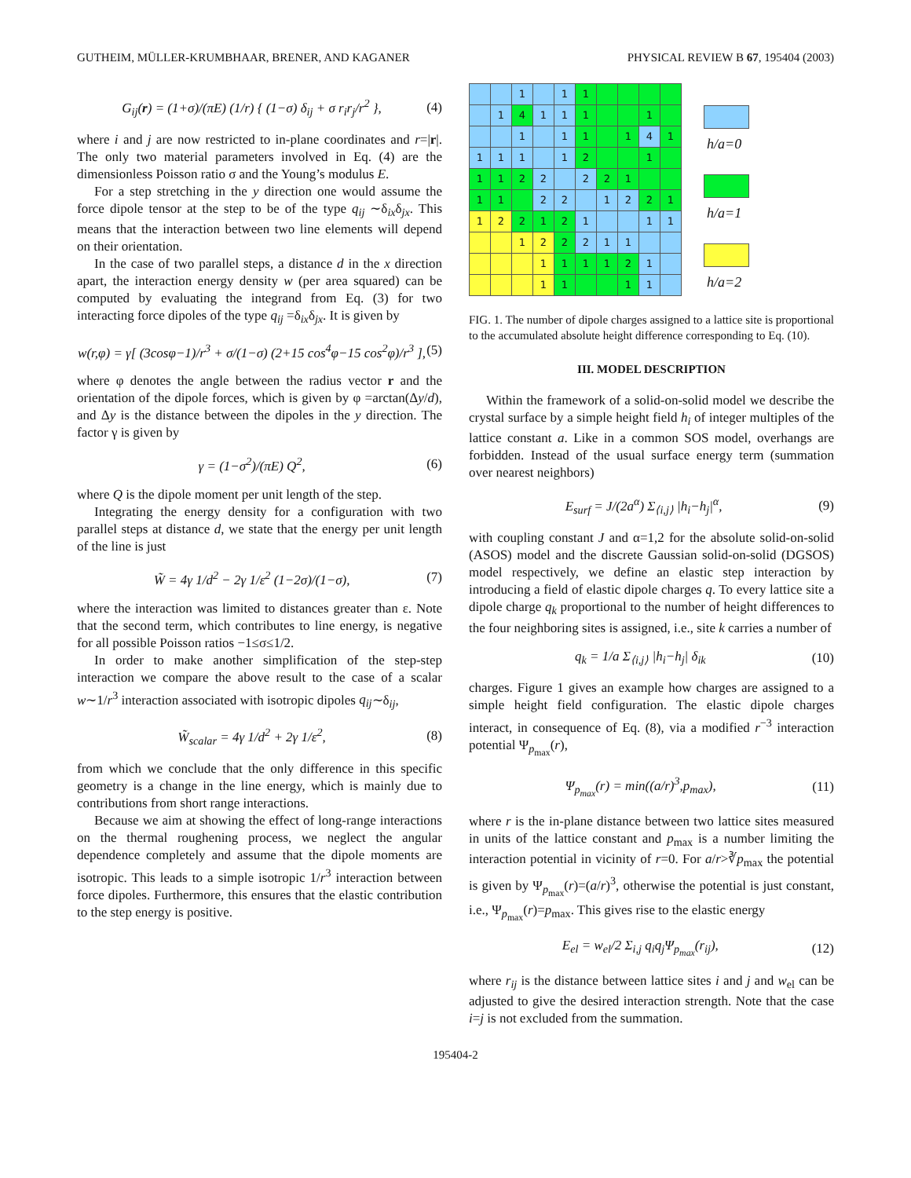GUTHEIM, MÜLLER-KRUMBHAAR, BRENER, AND KAGANER PHYSICAL REVIEW B 67, 195404 (2003)
G<sub>ij</sub>(r) = (1+σ)/(πE) (1/r) { (1−σ) δ<sub>ij</sub> + σ r<sub>i</sub>r<sub>j</sub>/r<sup>2</sup> }, (4)
where i and j are now restricted to in-plane coordinates and r=|r|. The only two material parameters involved in Eq. (4) are the dimensionless Poisson ratio σ and the Young’s modulus E.
For a step stretching in the y direction one would assume the force dipole tensor at the step to be of the type q<sub>ij</sub> ∼δ<sub>ix</sub>δ<sub>jx</sub>. This means that the interaction between two line elements will depend on their orientation.
In the case of two parallel steps, a distance d in the x direction apart, the interaction energy density w (per area squared) can be computed by evaluating the integrand from Eq. (3) for two interacting force dipoles of the type q<sub>ij</sub> =δ<sub>ix</sub>δ<sub>jx</sub>. It is given by
w(r,φ) = γ[ (3cosφ−1)/r<sup>3</sup> + σ/(1−σ) (2+15 cos<sup>4</sup>φ−15 cos<sup>2</sup>φ)/r<sup>3</sup> ], (5)
where φ denotes the angle between the radius vector r and the orientation of the dipole forces, which is given by φ =arctan(Δy/d), and Δy is the distance between the dipoles in the y direction. The factor γ is given by
γ = (1−σ<sup>2</sup>)/(πE) Q<sup>2</sup>, (6)
where Q is the dipole moment per unit length of the step.
Integrating the energy density for a configuration with two parallel steps at distance d, we state that the energy per unit length of the line is just
W̃ = 4γ 1/d<sup>2</sup> − 2γ 1/ε<sup>2</sup> (1−2σ)/(1−σ), (7)
where the interaction was limited to distances greater than ε. Note that the second term, which contributes to line energy, is negative for all possible Poisson ratios −1≤σ≤1/2.
In order to make another simplification of the step-step interaction we compare the above result to the case of a scalar w∼1/r<sup>3</sup> interaction associated with isotropic dipoles q<sub>ij</sub>∼δ<sub>ij</sub>,
W̃<sub>scalar</sub> = 4γ 1/d<sup>2</sup> + 2γ 1/ε<sup>2</sup>, (8)
from which we conclude that the only difference in this specific geometry is a change in the line energy, which is mainly due to contributions from short range interactions.
Because we aim at showing the effect of long-range interactions on the thermal roughening process, we neglect the angular dependence completely and assume that the dipole moments are isotropic. This leads to a simple isotropic 1/r<sup>3</sup> interaction between force dipoles. Furthermore, this ensures that the elastic contribution to the step energy is positive.
| | | 1 | | 1 | 1 | | | | |
| | 1 | 4 | 1 | 1 | 1 | | | 1 | |
| | | 1 | | 1 | 1 | | 1 | 4 | 1 |
| 1 | 1 | 1 | | 1 | 2 | | | 1 | |
| 1 | 1 | 2 | 2 | | 2 | 2 | 1 | | |
| 1 | 1 | | 2 | 2 | | 1 | 2 | 2 | 1 |
| 1 | 2 | 2 | 1 | 2 | 1 | | | 1 | 1 |
| | | 1 | 2 | 2 | 2 | 1 | 1 | | |
| | | | 1 | 1 | 1 | 1 | 2 | 1 | |
| | | | 1 | 1 | | | 1 | 1 | |
h/a=0
h/a=1
h/a=2
FIG. 1. The number of dipole charges assigned to a lattice site is proportional to the accumulated absolute height difference corresponding to Eq. (10).
III. MODEL DESCRIPTION
Within the framework of a solid-on-solid model we describe the crystal surface by a simple height field h<sub>i</sub> of integer multiples of the lattice constant a. Like in a common SOS model, overhangs are forbidden. Instead of the usual surface energy term (summation over nearest neighbors)
E<sub>surf</sub> = J/(2a<sup>α</sup>) Σ<sub>⟨i,j⟩</sub> |h<sub>i</sub>−h<sub>j</sub>|<sup>α</sup>, (9)
with coupling constant J and α=1,2 for the absolute solid-on-solid (ASOS) model and the discrete Gaussian solid-on-solid (DGSOS) model respectively, we define an elastic step interaction by introducing a field of elastic dipole charges q. To every lattice site a dipole charge q<sub>k</sub> proportional to the number of height differences to the four neighboring sites is assigned, i.e., site k carries a number of
q<sub>k</sub> = 1/a Σ<sub>⟨i,j⟩</sub> |h<sub>i</sub>−h<sub>j</sub>| δ<sub>ik</sub> (10)
charges. Figure 1 gives an example how charges are assigned to a simple height field configuration. The elastic dipole charges interact, in consequence of Eq. (8), via a modified r<sup>−3</sup> interaction potential Ψ<sub>p<sub>max</sub></sub>(r),
Ψ<sub>p<sub>max</sub></sub>(r) = min((a/r)<sup>3</sup>,p<sub>max</sub>), (11)
where r is the in-plane distance between two lattice sites measured in units of the lattice constant and p<sub>max</sub> is a number limiting the interaction potential in vicinity of r=0. For a/r>∛p<sub>max</sub> the potential is given by Ψ<sub>p<sub>max</sub></sub>(r)=(a/r)<sup>3</sup>, otherwise the potential is just constant, i.e., Ψ<sub>p<sub>max</sub></sub>(r)=p<sub>max</sub>. This gives rise to the elastic energy
E<sub>el</sub> = w<sub>el</sub>/2 Σ<sub>i,j</sub> q<sub>i</sub>q<sub>j</sub>Ψ<sub>p<sub>max</sub></sub>(r<sub>ij</sub>), (12)
where r<sub>ij</sub> is the distance between lattice sites i and j and w<sub>el</sub> can be adjusted to give the desired interaction strength. Note that the case i=j is not excluded from the summation.
195404-2